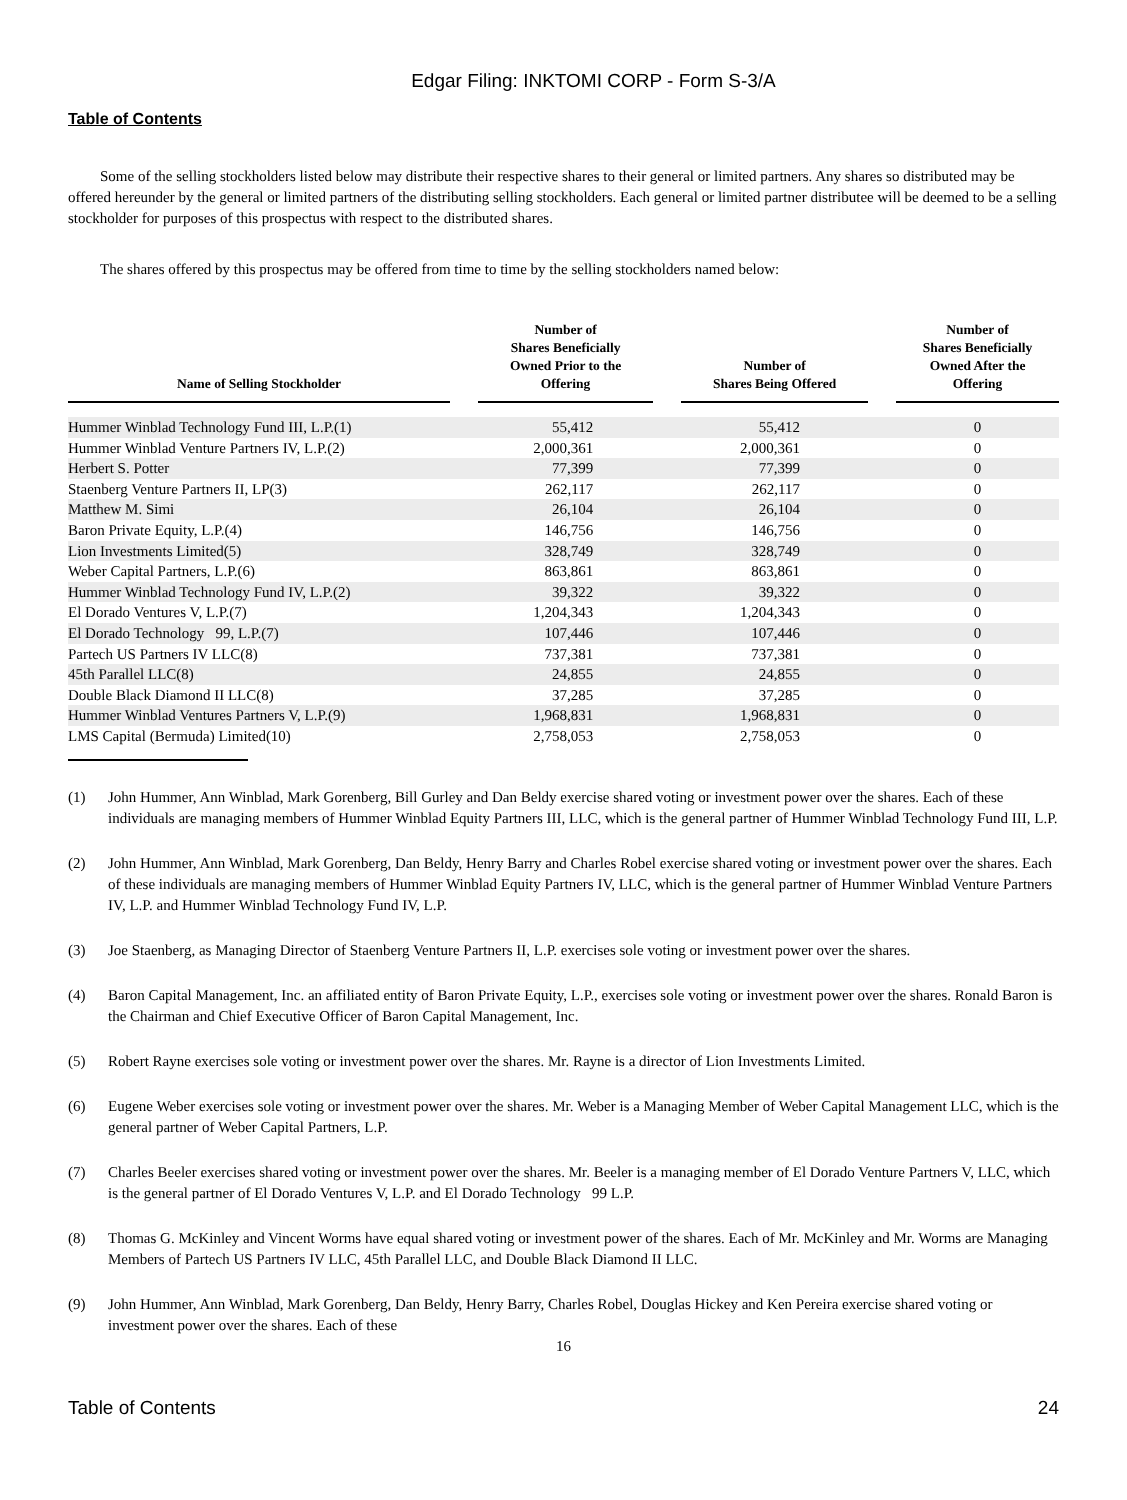Edgar Filing: INKTOMI CORP - Form S-3/A
Table of Contents
Some of the selling stockholders listed below may distribute their respective shares to their general or limited partners. Any shares so distributed may be offered hereunder by the general or limited partners of the distributing selling stockholders. Each general or limited partner distributee will be deemed to be a selling stockholder for purposes of this prospectus with respect to the distributed shares.
The shares offered by this prospectus may be offered from time to time by the selling stockholders named below:
| Name of Selling Stockholder | | Number of Shares Beneficially Owned Prior to the Offering | | Number of Shares Being Offered | | Number of Shares Beneficially Owned After the Offering |
| --- | --- | --- | --- | --- | --- | --- |
| Hummer Winblad Technology Fund III, L.P.(1) | | 55,412 | | 55,412 | | 0 |
| Hummer Winblad Venture Partners IV, L.P.(2) | | 2,000,361 | | 2,000,361 | | 0 |
| Herbert S. Potter | | 77,399 | | 77,399 | | 0 |
| Staenberg Venture Partners II, LP(3) | | 262,117 | | 262,117 | | 0 |
| Matthew M. Simi | | 26,104 | | 26,104 | | 0 |
| Baron Private Equity, L.P.(4) | | 146,756 | | 146,756 | | 0 |
| Lion Investments Limited(5) | | 328,749 | | 328,749 | | 0 |
| Weber Capital Partners, L.P.(6) | | 863,861 | | 863,861 | | 0 |
| Hummer Winblad Technology Fund IV, L.P.(2) | | 39,322 | | 39,322 | | 0 |
| El Dorado Ventures V, L.P.(7) | | 1,204,343 | | 1,204,343 | | 0 |
| El Dorado Technology 99, L.P.(7) | | 107,446 | | 107,446 | | 0 |
| Partech US Partners IV LLC(8) | | 737,381 | | 737,381 | | 0 |
| 45th Parallel LLC(8) | | 24,855 | | 24,855 | | 0 |
| Double Black Diamond II LLC(8) | | 37,285 | | 37,285 | | 0 |
| Hummer Winblad Ventures Partners V, L.P.(9) | | 1,968,831 | | 1,968,831 | | 0 |
| LMS Capital (Bermuda) Limited(10) | | 2,758,053 | | 2,758,053 | | 0 |
(1) John Hummer, Ann Winblad, Mark Gorenberg, Bill Gurley and Dan Beldy exercise shared voting or investment power over the shares. Each of these individuals are managing members of Hummer Winblad Equity Partners III, LLC, which is the general partner of Hummer Winblad Technology Fund III, L.P.
(2) John Hummer, Ann Winblad, Mark Gorenberg, Dan Beldy, Henry Barry and Charles Robel exercise shared voting or investment power over the shares. Each of these individuals are managing members of Hummer Winblad Equity Partners IV, LLC, which is the general partner of Hummer Winblad Venture Partners IV, L.P. and Hummer Winblad Technology Fund IV, L.P.
(3) Joe Staenberg, as Managing Director of Staenberg Venture Partners II, L.P. exercises sole voting or investment power over the shares.
(4) Baron Capital Management, Inc. an affiliated entity of Baron Private Equity, L.P., exercises sole voting or investment power over the shares. Ronald Baron is the Chairman and Chief Executive Officer of Baron Capital Management, Inc.
(5) Robert Rayne exercises sole voting or investment power over the shares. Mr. Rayne is a director of Lion Investments Limited.
(6) Eugene Weber exercises sole voting or investment power over the shares. Mr. Weber is a Managing Member of Weber Capital Management LLC, which is the general partner of Weber Capital Partners, L.P.
(7) Charles Beeler exercises shared voting or investment power over the shares. Mr. Beeler is a managing member of El Dorado Venture Partners V, LLC, which is the general partner of El Dorado Ventures V, L.P. and El Dorado Technology 99 L.P.
(8) Thomas G. McKinley and Vincent Worms have equal shared voting or investment power of the shares. Each of Mr. McKinley and Mr. Worms are Managing Members of Partech US Partners IV LLC, 45th Parallel LLC, and Double Black Diamond II LLC.
(9) John Hummer, Ann Winblad, Mark Gorenberg, Dan Beldy, Henry Barry, Charles Robel, Douglas Hickey and Ken Pereira exercise shared voting or investment power over the shares. Each of these
16
Table of Contents 24